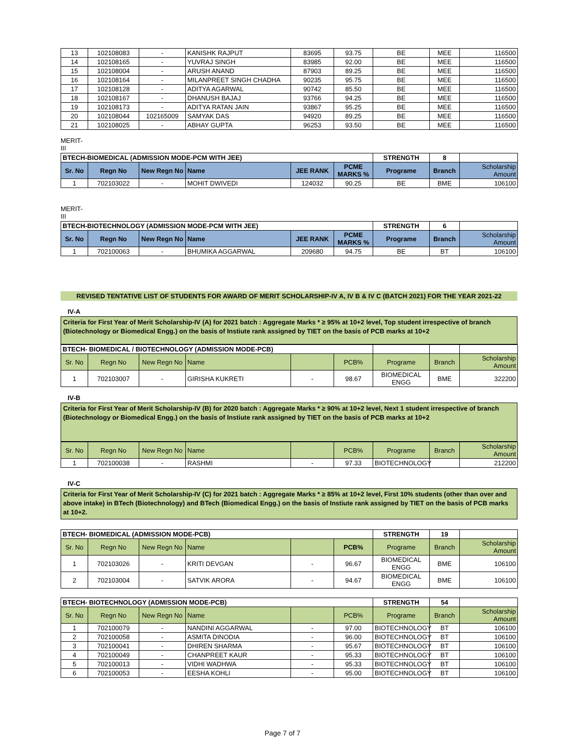| 13 | 102108083 | - | KANISHK RAJPUT | 83695 | 93.75 | BE | MEE | 116500 |
| 14 | 102108165 | - | YUVRAJ SINGH | 83985 | 92.00 | BE | MEE | 116500 |
| 15 | 102108004 | - | ARUSH ANAND | 87903 | 89.25 | BE | MEE | 116500 |
| 16 | 102108164 | - | MILANPREET SINGH CHADHA | 90235 | 95.75 | BE | MEE | 116500 |
| 17 | 102108128 | - | ADITYA AGARWAL | 90742 | 85.50 | BE | MEE | 116500 |
| 18 | 102108167 | - | DHANUSH BAJAJ | 93766 | 94.25 | BE | MEE | 116500 |
| 19 | 102108173 | - | ADITYA RATAN JAIN | 93867 | 95.25 | BE | MEE | 116500 |
| 20 | 102108044 | 102165009 | SAMYAK DAS | 94920 | 89.25 | BE | MEE | 116500 |
| 21 | 102108025 | - | ABHAY GUPTA | 96253 | 93.50 | BE | MEE | 116500 |
MERIT-
III
| BTECH-BIOMEDICAL (ADMISSION MODE-PCM WITH JEE) | | | | | | STRENGTH | 8 | |
| Sr. No | Regn No | New Regn No | Name | JEE RANK | PCME MARKS % | Programe | Branch | Scholarship Amount |
| 1 | 702103022 | - | MOHIT DWIVEDI | 124032 | 90.25 | BE | BME | 106100 |
MERIT-
III
| BTECH-BIOTECHNOLOGY (ADMISSION MODE-PCM WITH JEE) | | | | | | STRENGTH | 6 | |
| Sr. No | Regn No | New Regn No | Name | JEE RANK | PCME MARKS % | Programe | Branch | Scholarship Amount |
| 1 | 702100063 | - | BHUMIKA AGGARWAL | 209680 | 94.75 | BE | BT | 106100 |
REVISED TENTATIVE LIST OF STUDENTS FOR AWARD OF MERIT SCHOLARSHIP-IV A, IV B & IV C (BATCH 2021) FOR THE YEAR 2021-22
IV-A
Criteria for First Year of Merit Scholarship-IV (A) for 2021 batch : Aggregate Marks * ≥ 95% at 10+2 level, Top student irrespective of branch (Biotechnology or Biomedical Engg.) on the basis of Instiute rank assigned by TIET on the basis of PCB marks at 10+2
| BTECH- BIOMEDICAL / BIOTECHNOLOGY (ADMISSION MODE-PCB) | | | | | | | | |
| Sr. No | Regn No | New Regn No | Name | | PCB% | Programe | Branch | Scholarship Amount |
| 1 | 702103007 | - | GIRISHA KUKRETI | - | 98.67 | BIOMEDICAL ENGG | BME | 322200 |
IV-B
Criteria for First Year of Merit Scholarship-IV (B) for 2020 batch : Aggregate Marks * ≥ 90% at 10+2 level, Next 1 student irrespective of branch (Biotechnology or Biomedical Engg.) on the basis of Instiute rank assigned by TIET on the basis of PCB marks at 10+2
| Sr. No | Regn No | New Regn No | Name | | PCB% | Programe | Branch | Scholarship Amount |
| 1 | 702100038 | - | RASHMI | - | 97.33 | BIOTECHNOLOGY | | 212200 |
IV-C
Criteria for First Year of Merit Scholarship-IV (C) for 2021 batch : Aggregate Marks * ≥ 85% at 10+2 level, First 10% students (other than over and above intake) in BTech (Biotechnology) and BTech (Biomedical Engg.) on the basis of Instiute rank assigned by TIET on the basis of PCB marks at 10+2.
| BTECH- BIOMEDICAL (ADMISSION MODE-PCB) | | | | | | STRENGTH | 19 | |
| Sr. No | Regn No | New Regn No | Name | | PCB% | Programe | Branch | Scholarship Amount |
| 1 | 702103026 | - | KRITI DEVGAN | - | 96.67 | BIOMEDICAL ENGG | BME | 106100 |
| 2 | 702103004 | - | SATVIK ARORA | - | 94.67 | BIOMEDICAL ENGG | BME | 106100 |
| BTECH- BIOTECHNOLOGY (ADMISSION MODE-PCB) | | | | | | STRENGTH | 54 | |
| Sr. No | Regn No | New Regn No | Name | | PCB% | Programe | Branch | Scholarship Amount |
| 1 | 702100079 | - | NANDINI AGGARWAL | - | 97.00 | BIOTECHNOLOGY | BT | 106100 |
| 2 | 702100058 | - | ASMITA DINODIA | - | 96.00 | BIOTECHNOLOGY | BT | 106100 |
| 3 | 702100041 | - | DHIREN SHARMA | - | 95.67 | BIOTECHNOLOGY | BT | 106100 |
| 4 | 702100049 | - | CHANPREET KAUR | - | 95.33 | BIOTECHNOLOGY | BT | 106100 |
| 5 | 702100013 | - | VIDHI WADHWA | - | 95.33 | BIOTECHNOLOGY | BT | 106100 |
| 6 | 702100053 | - | EESHA KOHLI | - | 95.00 | BIOTECHNOLOGY | BT | 106100 |
Page 7 of 7